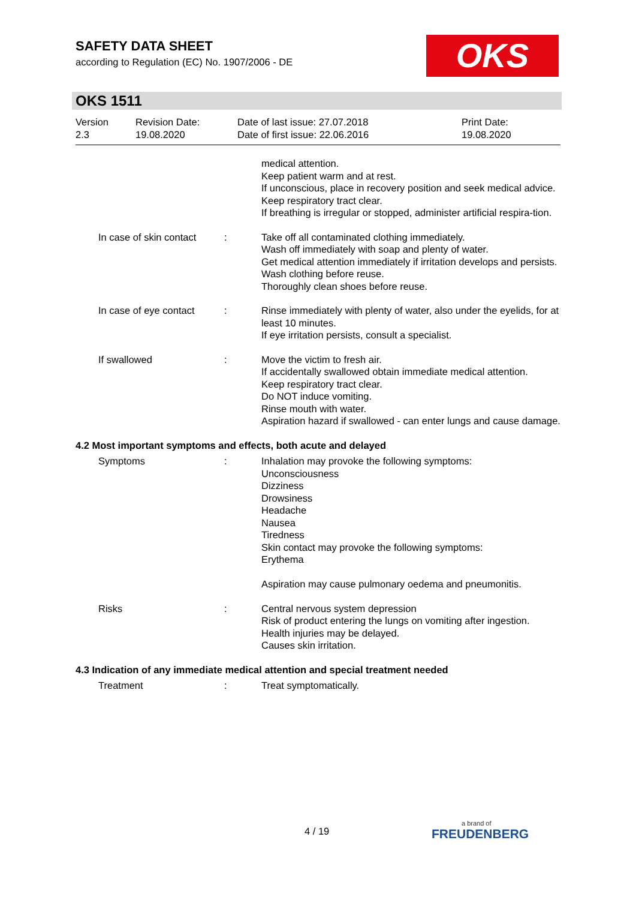SAFETY DATA SHEET
according to Regulation (EC) No. 1907/2006 - DE
OKS
OKS 1511
Version
2.3
Revision Date:
19.08.2020
Date of last issue: 27.07.2018
Date of first issue: 22.06.2016
Print Date:
19.08.2020
medical attention.
Keep patient warm and at rest.
If unconscious, place in recovery position and seek medical advice.
Keep respiratory tract clear.
If breathing is irregular or stopped, administer artificial respira-tion.
In case of skin contact : Take off all contaminated clothing immediately.
Wash off immediately with soap and plenty of water.
Get medical attention immediately if irritation develops and persists.
Wash clothing before reuse.
Thoroughly clean shoes before reuse.
In case of eye contact : Rinse immediately with plenty of water, also under the eyelids, for at least 10 minutes.
If eye irritation persists, consult a specialist.
If swallowed : Move the victim to fresh air.
If accidentally swallowed obtain immediate medical attention.
Keep respiratory tract clear.
Do NOT induce vomiting.
Rinse mouth with water.
Aspiration hazard if swallowed - can enter lungs and cause damage.
4.2 Most important symptoms and effects, both acute and delayed
Symptoms : Inhalation may provoke the following symptoms:
Unconsciousness
Dizziness
Drowsiness
Headache
Nausea
Tiredness
Skin contact may provoke the following symptoms:
Erythema
Aspiration may cause pulmonary oedema and pneumonitis.
Risks : Central nervous system depression
Risk of product entering the lungs on vomiting after ingestion.
Health injuries may be delayed.
Causes skin irritation.
4.3 Indication of any immediate medical attention and special treatment needed
Treatment : Treat symptomatically.
4 / 19 a brand of
FREUDENBERG